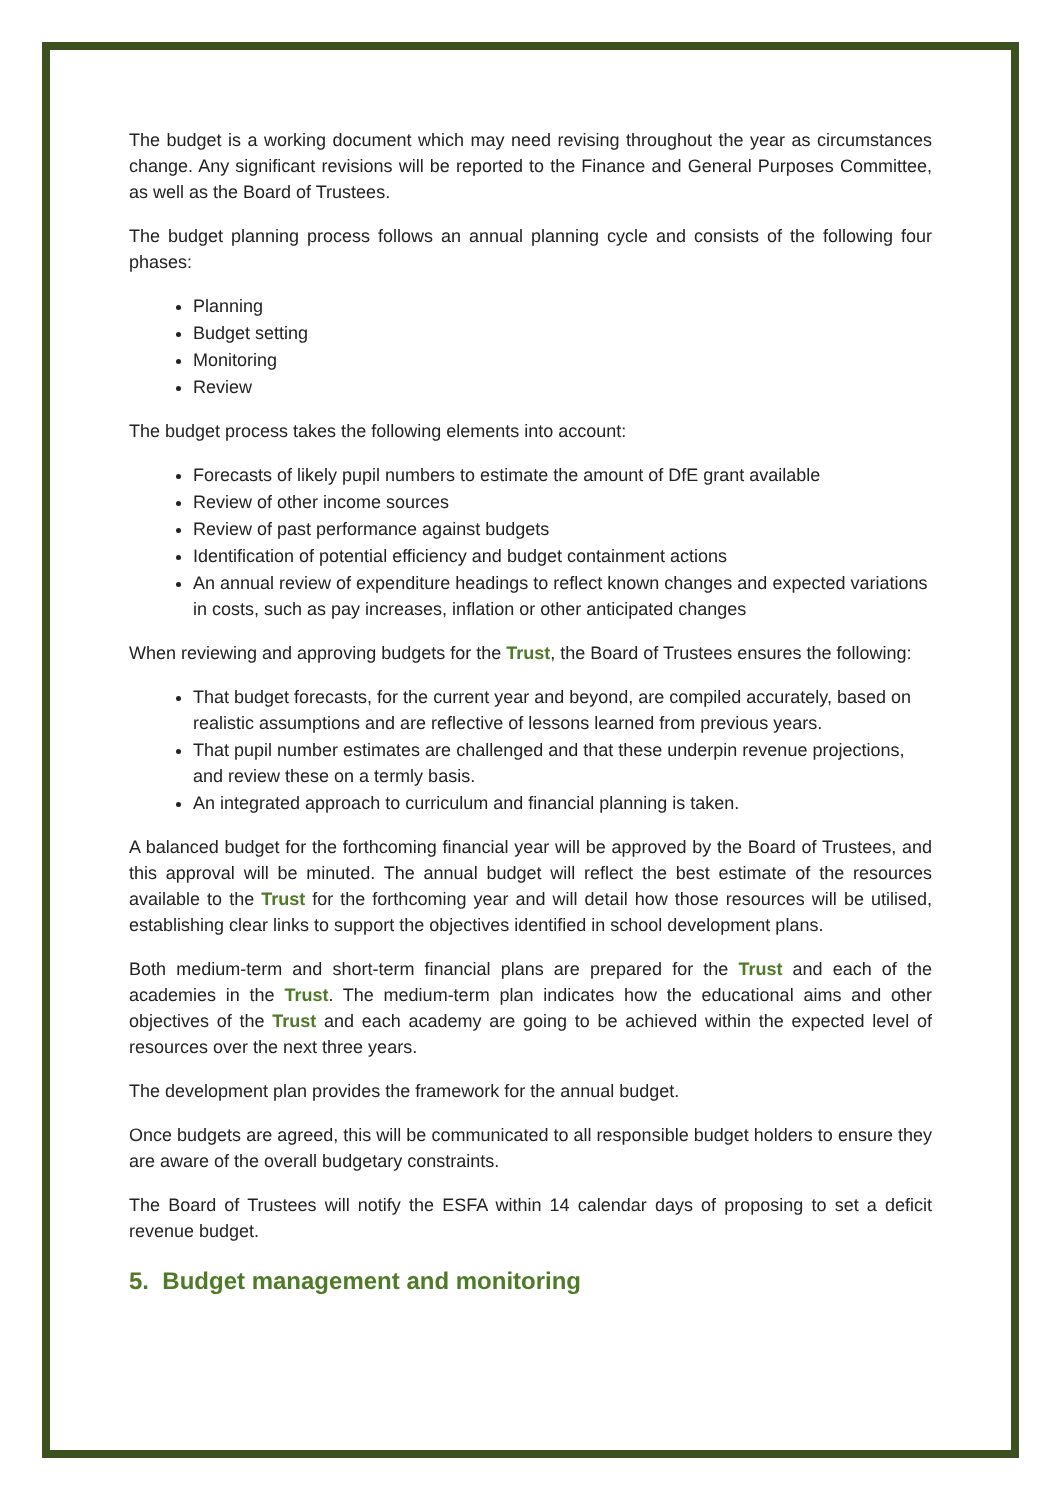The budget is a working document which may need revising throughout the year as circumstances change. Any significant revisions will be reported to the Finance and General Purposes Committee, as well as the Board of Trustees.
The budget planning process follows an annual planning cycle and consists of the following four phases:
Planning
Budget setting
Monitoring
Review
The budget process takes the following elements into account:
Forecasts of likely pupil numbers to estimate the amount of DfE grant available
Review of other income sources
Review of past performance against budgets
Identification of potential efficiency and budget containment actions
An annual review of expenditure headings to reflect known changes and expected variations in costs, such as pay increases, inflation or other anticipated changes
When reviewing and approving budgets for the Trust, the Board of Trustees ensures the following:
That budget forecasts, for the current year and beyond, are compiled accurately, based on realistic assumptions and are reflective of lessons learned from previous years.
That pupil number estimates are challenged and that these underpin revenue projections, and review these on a termly basis.
An integrated approach to curriculum and financial planning is taken.
A balanced budget for the forthcoming financial year will be approved by the Board of Trustees, and this approval will be minuted. The annual budget will reflect the best estimate of the resources available to the Trust for the forthcoming year and will detail how those resources will be utilised, establishing clear links to support the objectives identified in school development plans.
Both medium-term and short-term financial plans are prepared for the Trust and each of the academies in the Trust. The medium-term plan indicates how the educational aims and other objectives of the Trust and each academy are going to be achieved within the expected level of resources over the next three years.
The development plan provides the framework for the annual budget.
Once budgets are agreed, this will be communicated to all responsible budget holders to ensure they are aware of the overall budgetary constraints.
The Board of Trustees will notify the ESFA within 14 calendar days of proposing to set a deficit revenue budget.
5. Budget management and monitoring